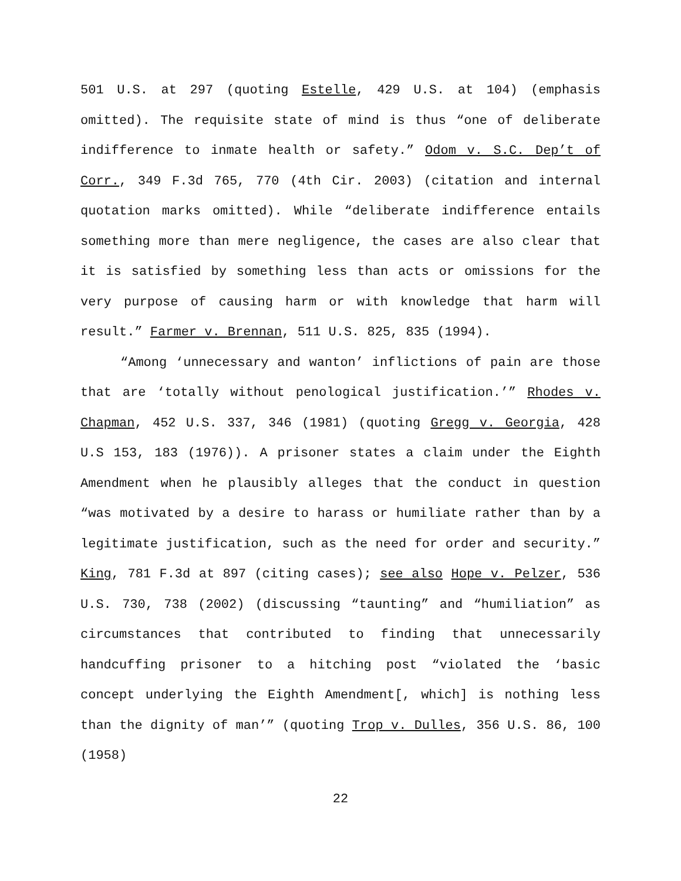501 U.S. at 297 (quoting Estelle, 429 U.S. at 104) (emphasis omitted). The requisite state of mind is thus “one of deliberate indifference to inmate health or safety.” Odom v. S.C. Dep’t of Corr., 349 F.3d 765, 770 (4th Cir. 2003) (citation and internal quotation marks omitted). While “deliberate indifference entails something more than mere negligence, the cases are also clear that it is satisfied by something less than acts or omissions for the very purpose of causing harm or with knowledge that harm will result.” Farmer v. Brennan, 511 U.S. 825, 835 (1994).
“Among ‘unnecessary and wanton’ inflictions of pain are those that are ‘totally without penological justification.’” Rhodes v. Chapman, 452 U.S. 337, 346 (1981) (quoting Gregg v. Georgia, 428 U.S 153, 183 (1976)). A prisoner states a claim under the Eighth Amendment when he plausibly alleges that the conduct in question “was motivated by a desire to harass or humiliate rather than by a legitimate justification, such as the need for order and security.” King, 781 F.3d at 897 (citing cases); see also Hope v. Pelzer, 536 U.S. 730, 738 (2002) (discussing “taunting” and “humiliation” as circumstances that contributed to finding that unnecessarily handcuffing prisoner to a hitching post “violated the ‘basic concept underlying the Eighth Amendment[, which] is nothing less than the dignity of man’” (quoting Trop v. Dulles, 356 U.S. 86, 100 (1958)
22